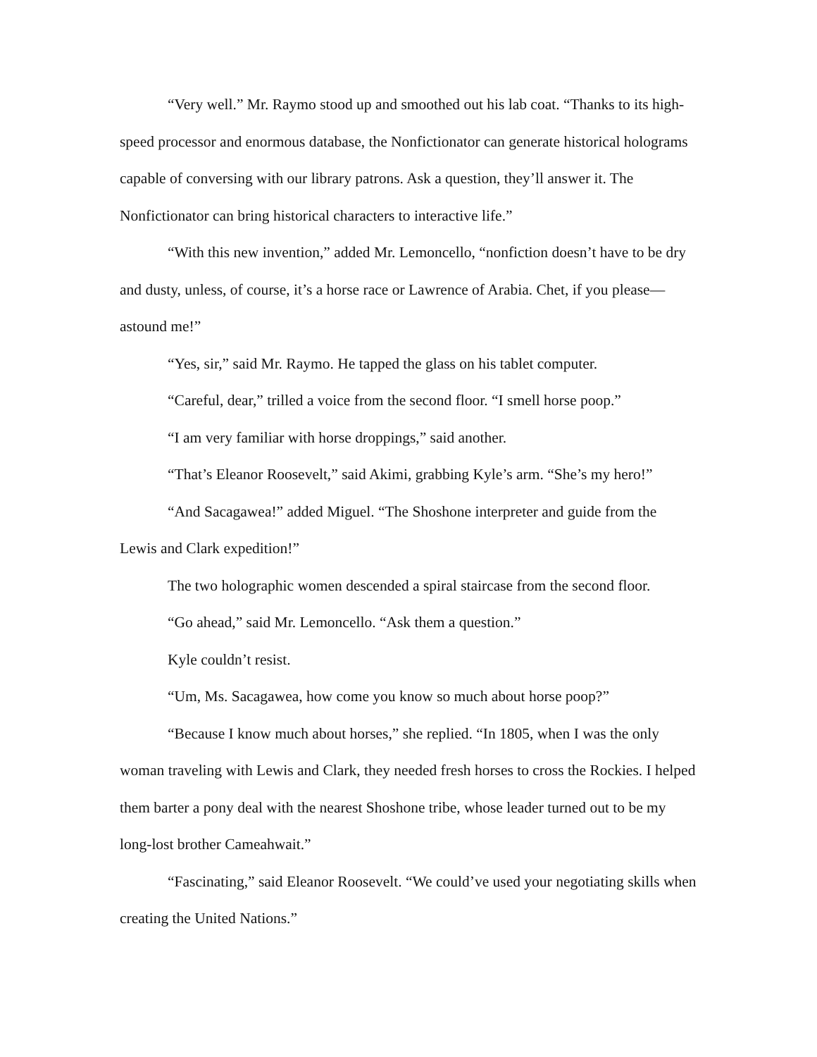“Very well.” Mr. Raymo stood up and smoothed out his lab coat. “Thanks to its high-speed processor and enormous database, the Nonfictionator can generate historical holograms capable of conversing with our library patrons. Ask a question, they’ll answer it. The Nonfictionator can bring historical characters to interactive life.”
“With this new invention,” added Mr. Lemoncello, “nonfiction doesn’t have to be dry and dusty, unless, of course, it’s a horse race or Lawrence of Arabia. Chet, if you please—astound me!”
“Yes, sir,” said Mr. Raymo. He tapped the glass on his tablet computer.
“Careful, dear,” trilled a voice from the second floor. “I smell horse poop.”
“I am very familiar with horse droppings,” said another.
“That’s Eleanor Roosevelt,” said Akimi, grabbing Kyle’s arm. “She’s my hero!”
“And Sacagawea!” added Miguel. “The Shoshone interpreter and guide from the Lewis and Clark expedition!”
The two holographic women descended a spiral staircase from the second floor.
“Go ahead,” said Mr. Lemoncello. “Ask them a question.”
Kyle couldn’t resist.
“Um, Ms. Sacagawea, how come you know so much about horse poop?”
“Because I know much about horses,” she replied. “In 1805, when I was the only woman traveling with Lewis and Clark, they needed fresh horses to cross the Rockies. I helped them barter a pony deal with the nearest Shoshone tribe, whose leader turned out to be my long-lost brother Cameahwait.”
“Fascinating,” said Eleanor Roosevelt. “We could’ve used your negotiating skills when creating the United Nations.”